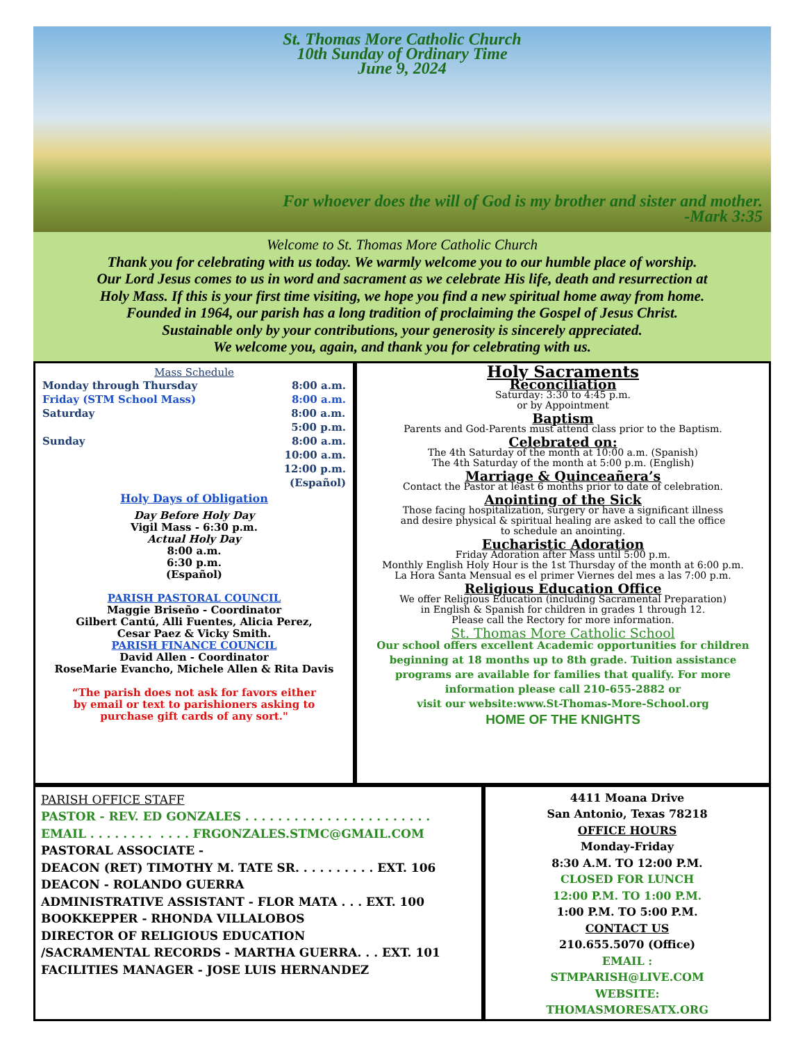St. Thomas More Catholic Church
10th Sunday of Ordinary Time
June 9, 2024
For whoever does the will of God is my brother and sister and mother.
-Mark 3:35
Welcome to St. Thomas More Catholic Church
Thank you for celebrating with us today. We warmly welcome you to our humble place of worship.
Our Lord Jesus comes to us in word and sacrament as we celebrate His life, death and resurrection at
Holy Mass. If this is your first time visiting, we hope you find a new spiritual home away from home.
Founded in 1964, our parish has a long tradition of proclaiming the Gospel of Jesus Christ.
Sustainable only by your contributions, your generosity is sincerely appreciated.
We welcome you, again, and thank you for celebrating with us.
Mass Schedule
Monday through Thursday 8:00 a.m.
Friday (STM School Mass) 8:00 a.m.
Saturday 8:00 a.m.
5:00 p.m.
Sunday 8:00 a.m.
10:00 a.m.
12:00 p.m.
(Español)
Holy Days of Obligation
Day Before Holy Day
Vigil Mass - 6:30 p.m.
Actual Holy Day
8:00 a.m.
6:30 p.m.
(Español)
PARISH PASTORAL COUNCIL
Maggie Briseño - Coordinator
Gilbert Cantú, Alli Fuentes, Alicia Perez,
Cesar Paez & Vicky Smith.
PARISH FINANCE COUNCIL
David Allen - Coordinator
RoseMarie Evancho, Michele Allen & Rita Davis
“The parish does not ask for favors either
by email or text to parishioners asking to
purchase gift cards of any sort."
Holy Sacraments
Reconciliation
Saturday: 3:30 to 4:45 p.m.
or by Appointment
Baptism
Parents and God-Parents must attend class prior to the Baptism.
Celebrated on:
The 4th Saturday of the month at 10:00 a.m. (Spanish)
The 4th Saturday of the month at 5:00 p.m. (English)
Marriage & Quinceañera’s
Contact the Pastor at least 6 months prior to date of celebration.
Anointing of the Sick
Those facing hospitalization, surgery or have a significant illness
and desire physical & spiritual healing are asked to call the office
to schedule an anointing.
Eucharistic Adoration
Friday Adoration after Mass until 5:00 p.m.
Monthly English Holy Hour is the 1st Thursday of the month at 6:00 p.m.
La Hora Santa Mensual es el primer Viernes del mes a las 7:00 p.m.
Religious Education Office
We offer Religious Education (including Sacramental Preparation)
in English & Spanish for children in grades 1 through 12.
Please call the Rectory for more information.
St. Thomas More Catholic School
Our school offers excellent Academic opportunities for children
beginning at 18 months up to 8th grade. Tuition assistance
programs are available for families that qualify. For more
information please call 210-655-2882 or
visit our website:www.St-Thomas-More-School.org
HOME OF THE KNIGHTS
PARISH OFFICE STAFF
PASTOR - REV. ED GONZALES . . . . . . . . . . . . . . . . . . . . . . .
EMAIL . . . . . . . . . . . . FRGONZALES.STMC@GMAIL.COM
PASTORAL ASSOCIATE -
DEACON (RET) TIMOTHY M. TATE SR. . . . . . . . . . EXT. 106
DEACON - ROLANDO GUERRA
ADMINISTRATIVE ASSISTANT - FLOR MATA . . . EXT. 100
BOOKKEPPER - RHONDA VILLALOBOS
DIRECTOR OF RELIGIOUS EDUCATION
/SACRAMENTAL RECORDS - MARTHA GUERRA. . . EXT. 101
FACILITIES MANAGER - JOSE LUIS HERNANDEZ
4411 Moana Drive
San Antonio, Texas 78218
OFFICE HOURS
Monday-Friday
8:30 A.M. TO 12:00 P.M.
CLOSED FOR LUNCH
12:00 P.M. TO 1:00 P.M.
1:00 P.M. TO 5:00 P.M.
CONTACT US
210.655.5070 (Office)
EMAIL :
STMPARISH@LIVE.COM
WEBSITE:
THOMASMORESATX.ORG